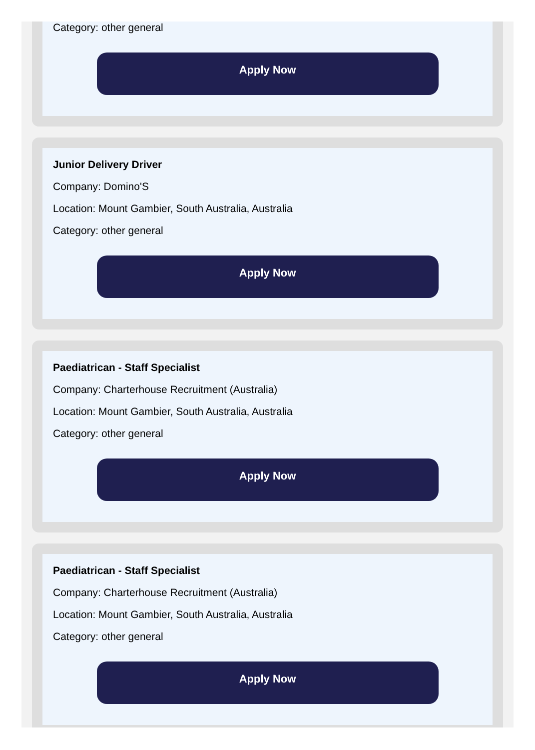Category: other general
Apply Now
Junior Delivery Driver
Company: Domino'S
Location: Mount Gambier, South Australia, Australia
Category: other general
Apply Now
Paediatrican - Staff Specialist
Company: Charterhouse Recruitment (Australia)
Location: Mount Gambier, South Australia, Australia
Category: other general
Apply Now
Paediatrican - Staff Specialist
Company: Charterhouse Recruitment (Australia)
Location: Mount Gambier, South Australia, Australia
Category: other general
Apply Now